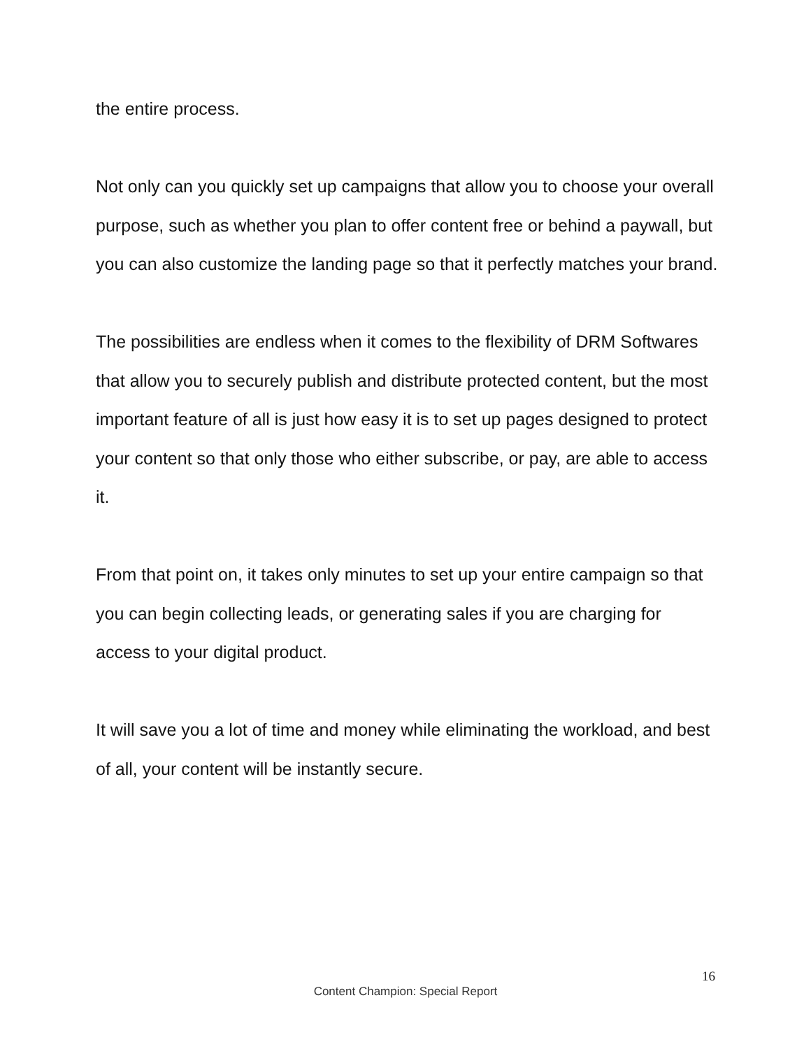the entire process.
Not only can you quickly set up campaigns that allow you to choose your overall purpose, such as whether you plan to offer content free or behind a paywall, but you can also customize the landing page so that it perfectly matches your brand.
The possibilities are endless when it comes to the flexibility of DRM Softwares that allow you to securely publish and distribute protected content, but the most important feature of all is just how easy it is to set up pages designed to protect your content so that only those who either subscribe, or pay, are able to access it.
From that point on, it takes only minutes to set up your entire campaign so that you can begin collecting leads, or generating sales if you are charging for access to your digital product.
It will save you a lot of time and money while eliminating the workload, and best of all, your content will be instantly secure.
16
Content Champion: Special Report